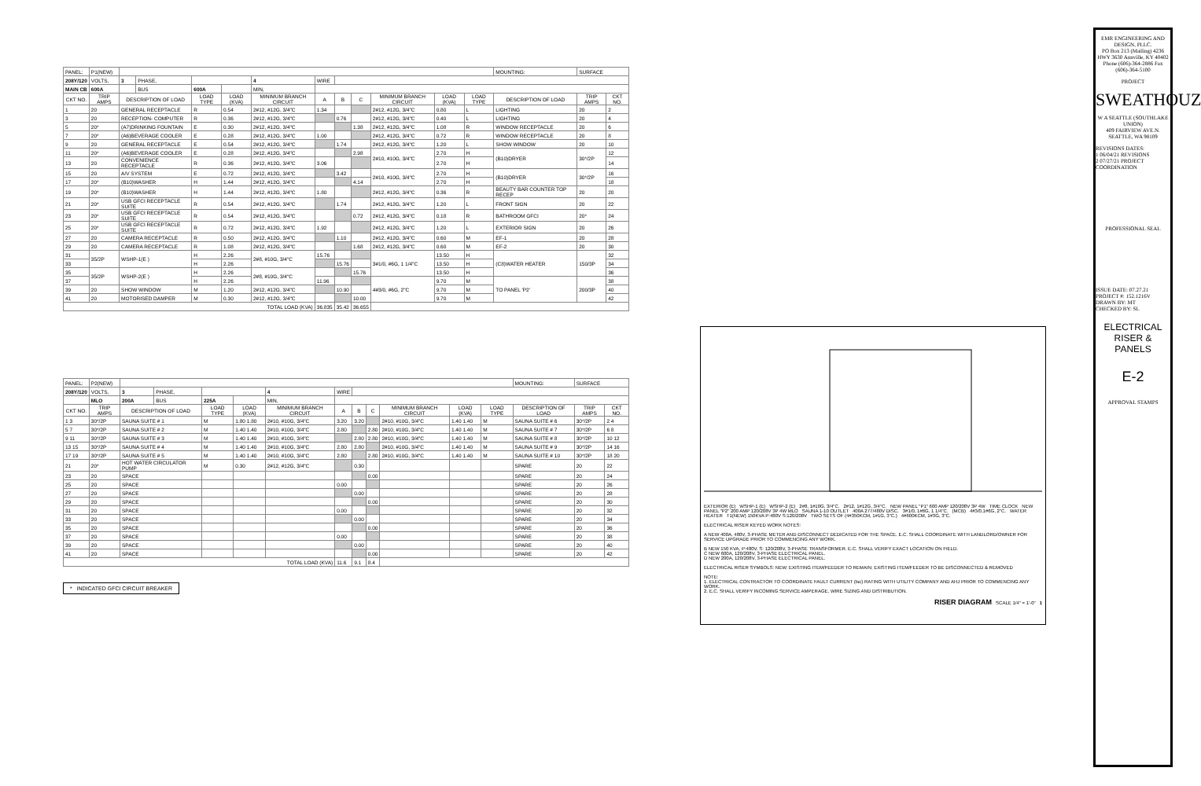| PANEL: | P1(NEW) | | | | | | | | | | | | | MOUNTING: | SURFACE | |
| 208Y/120 | VOLTS, | 3 | PHASE, | | | 4 | WIRE | | | | | | | | | |
| MAIN CB | 600A | | BUS | 600A | | MIN, | | | | | | | | | | |
| CKT NO. | TRIP AMPS | DESCRIPTION OF LOAD | | LOAD TYPE | LOAD (KVA) | MINIMUM BRANCH CIRCUIT | A | B | C | MINIMUM BRANCH CIRCUIT | LOAD (KVA) | LOAD TYPE | DESCRIPTION OF LOAD | | TRIP AMPS | CKT NO. |
| 1 | 20 | GENERAL RECEPTACLE | | R | 0.54 | 2#12, #12G, 3/4"C | 1.34 | | | 2#12, #12G, 3/4"C | 0.80 | L | LIGHTING | | 20 | 2 |
| 3 | 20 | RECEPTION- COMPUTER | | R | 0.36 | 2#12, #12G, 3/4"C | | 0.76 | | 2#12, #12G, 3/4"C | 0.40 | L | LIGHTING | | 20 | 4 |
| 5 | 20* | (A7)DRINKING FOUNTAIN | | E | 0.30 | 2#12, #12G, 3/4"C | | | 1.38 | 2#12, #12G, 3/4"C | 1.08 | R | WINDOW RECEPTACLE | | 20 | 6 |
| 7 | 20* | (A6)BEVERAGE COOLER | | E | 0.28 | 2#12, #12G, 3/4"C | 1.00 | | | 2#12, #12G, 3/4"C | 0.72 | R | WINDOW RECEPTACLE | | 20 | 8 |
| 9 | 20 | GENERAL RECEPTACLE | | E | 0.54 | 2#12, #12G, 3/4"C | | 1.74 | | 2#12, #12G, 3/4"C | 1.20 | L | SHOW WINDOW | | 20 | 10 |
| 11 | 20* | (A6)BEVERAGE COOLER | | E | 0.28 | 2#12, #12G, 3/4"C | | | 2.98 | 2#10, #10G, 3/4"C | 2.70 | H | (B10)DRYER | | 30*/2P | 12 |
| 13 | 20 | CONVENIENCE RECEPTACLE | | R | 0.36 | 2#12, #12G, 3/4"C | 3.06 | | | | 2.70 | H | | | | 14 |
| 15 | 20 | A/V SYSTEM | | E | 0.72 | 2#12, #12G, 3/4"C | | 3.42 | | 2#10, #10G, 3/4"C | 2.70 | H | (B10)DRYER | | 30*/2P | 16 |
| 17 | 20* | (B10)WASHER | | H | 1.44 | 2#12, #12G, 3/4"C | | | 4.14 | | 2.70 | H | | | | 18 |
| 19 | 20* | (B10)WASHER | | H | 1.44 | 2#12, #12G, 3/4"C | 1.80 | | | 2#12, #12G, 3/4"C | 0.36 | R | BEAUTY BAR COUNTER TOP RECEP | | 20 | 20 |
| 21 | 20* | USB GFCI RECEPTACLE SUITE | | R | 0.54 | 2#12, #12G, 3/4"C | | 1.74 | | 2#12, #12G, 3/4"C | 1.20 | L | FRONT SIGN | | 20 | 22 |
| 23 | 20* | USB GFCI RECEPTACLE SUITE | | R | 0.54 | 2#12, #12G, 3/4"C | | | 0.72 | 2#12, #12G, 3/4"C | 0.18 | R | BATHROOM GFCI | | 20* | 24 |
| 25 | 20* | USB GFCI RECEPTACLE SUITE | | R | 0.72 | 2#12, #12G, 3/4"C | 1.92 | | | 2#12, #12G, 3/4"C | 1.20 | L | EXTERIOR SIGN | | 20 | 26 |
| 27 | 20 | CAMERA RECEPTACLE | | R | 0.50 | 2#12, #12G, 3/4"C | | 1.10 | | 2#12, #12G, 3/4"C | 0.60 | M | EF-1 | | 20 | 28 |
| 29 | 20 | CAMERA RECEPTACLE | | R | 1.08 | 2#12, #12G, 3/4"C | | | 1.68 | 2#12, #12G, 3/4"C | 0.60 | M | EF-2 | | 20 | 30 |
| 31 | 35/2P | WSHP-1(E ) | | H | 2.26 | 2#8, #10G, 3/4"C | 15.76 | | | 3#1/0, #6G, 1 1/4"C | 13.50 | H | (C8)WATER HEATER | | 150/3P | 32 |
| 33 | | | | H | 2.26 | | | 15.76 | | | 13.50 | H | | | | 34 |
| 35 | 35/2P | WSHP-2(E ) | | H | 2.26 | 2#8, #10G, 3/4"C | | | 15.76 | | 13.50 | H | | | | 36 |
| 37 | | | | H | 2.26 | | 11.96 | | | 4#3/0, #6G, 2"C | 9.70 | M | TO PANEL 'P2' | | 200/3P | 38 |
| 39 | 20 | SHOW WINDOW | | M | 1.20 | 2#12, #12G, 3/4"C | | 10.90 | | | 9.70 | M | | | | 40 |
| 41 | 20 | MOTORISED DAMPER | | M | 0.30 | 2#12, #12G, 3/4"C | | | 10.00 | | 9.70 | M | | | | 42 |
| TOTAL LOAD (KVA) | | | | | | | 36.835 | 35.42 | 36.655 | | | | | | | |
| PANEL: | P2(NEW) | | | | | | | | | | | | | MOUNTING: | SURFACE | |
| 208Y/120 | VOLTS, | 3 | PHASE, | | | 4 | WIRE | | | | | | | | | |
| | MLO | 200A | BUS | 225A | | MIN, | | | | | | | | | | |
| CKT NO. | TRIP AMPS | DESCRIPTION OF LOAD | | LOAD TYPE | LOAD (KVA) | MINIMUM BRANCH CIRCUIT | A | B | C | MINIMUM BRANCH CIRCUIT | LOAD (KVA) | LOAD TYPE | DESCRIPTION OF LOAD | | TRIP AMPS | CKT NO. |
| 1 3 | 30*/2P | SAUNA SUITE # 1 | | M | 1.80 1.80 | 2#10, #10G, 3/4"C | 3.20 | 3.20 | | 2#10, #10G, 3/4"C | 1.40 1.40 | M | SAUNA SUITE # 6 | | 30*/2P | 2 4 |
| 5 7 | 30*/2P | SAUNA SUITE # 2 | | M | 1.40 1.40 | 2#10, #10G, 3/4"C | 2.80 | | 2.80 | 2#10, #10G, 3/4"C | 1.40 1.40 | M | SAUNA SUITE # 7 | | 30*/2P | 6 8 |
| 9 11 | 30*/2P | SAUNA SUITE # 3 | | M | 1.40 1.40 | 2#10, #10G, 3/4"C | | 2.80 | 2.80 | 2#10, #10G, 3/4"C | 1.40 1.40 | M | SAUNA SUITE # 8 | | 30*/2P | 10 12 |
| 13 15 | 30*/2P | SAUNA SUITE # 4 | | M | 1.40 1.40 | 2#10, #10G, 3/4"C | 2.80 | 2.80 | | 2#10, #10G, 3/4"C | 1.40 1.40 | M | SAUNA SUITE # 9 | | 30*/2P | 14 16 |
| 17 19 | 30*/2P | SAUNA SUITE # 5 | | M | 1.40 1.40 | 2#10, #10G, 3/4"C | 2.80 | | 2.80 | 2#10, #10G, 3/4"C | 1.40 1.40 | M | SAUNA SUITE # 10 | | 30*/2P | 18 20 |
| 21 | 20* | HOT WATER CIRCULATOR PUMP | | M | 0.30 | 2#12, #12G, 3/4"C | | 0.30 | | | | | SPARE | | 20 | 22 |
| 23 | 20 | SPACE | | | | | | | 0.00 | | | | SPARE | | 20 | 24 |
| 25 | 20 | SPACE | | | | | 0.00 | | | | | | SPARE | | 20 | 26 |
| 27 | 20 | SPACE | | | | | | 0.00 | | | | | SPARE | | 20 | 28 |
| 29 | 20 | SPACE | | | | | | | 0.00 | | | | SPARE | | 20 | 30 |
| 31 | 20 | SPACE | | | | | 0.00 | | | | | | SPARE | | 20 | 32 |
| 33 | 20 | SPACE | | | | | | 0.00 | | | | | SPARE | | 20 | 34 |
| 35 | 20 | SPACE | | | | | | | 0.00 | | | | SPARE | | 20 | 36 |
| 37 | 20 | SPACE | | | | | 0.00 | | | | | | SPARE | | 20 | 38 |
| 39 | 20 | SPACE | | | | | | 0.00 | | | | | SPARE | | 20 | 40 |
| 41 | 20 | SPACE | | | | | | | 0.00 | | | | SPARE | | 20 | 42 |
| TOTAL LOAD (KVA) | | | | | | | 11.6 | 9.1 | 8.4 | | | | | | | |
* INDICATED GFCI CIRCUIT BREAKER
EXTERIOR (E) WSHP-1 (E) WSHP-2 (E) 2#8, 1#10G, 3/4"C. 2#12, 1#12G, 3/4"C. NEW PANEL "P1" 600 AMP 120/208V 3P 4W TIME CLOCK NEW PANEL "P2" 200 AMP 120/208V 3P 4W MLO SAUNA 1-10 OUTLET 400A 277/480V DISC. 3#1/0, 1#6G, 1 1/4"C. (MCB) 4#3/0,1#6G, 2"C. WATER HEATER T1(NEW) 150KVA P:480V S:120/208V TWO SETS OF (4#350KCM, 1#1G, 3"C.) 4#600KCM, 1#3G, 3"C.
ELECTRICAL RISER KEYED WORK NOTES:
A NEW 400A, 480V, 3-PHASE METER AND DISCONNECT DEDICATED FOR THE SPACE. E.C. SHALL COORDINATE WITH LANDLORD/OWNER FOR SERVICE UPGRADE PRIOR TO COMMENCING ANY WORK.
B NEW 150 KVA, P:480V, S: 120/208V, 3-PHASE TRANSFORMER. E.C. SHALL VERIFY EXACT LOCATION ON FIELD.
C NEW 600A, 120/208V, 3-PHASE ELECTRICAL PANEL.
D NEW 200A, 120/208V, 3-PHASE ELECTRICAL PANEL.
ELECTRICAL RISER SYMBOLS: NEW; EXISTING ITEM/FEEDER TO REMAIN; EXISTING ITEM/FEEDER TO BE DISCONNECTED & REMOVED
NOTE:
1. ELECTRICAL CONTRACTOR TO COORDINATE FAULT CURRENT (Isc) RATING WITH UTILITY COMPANY AND AHJ PRIOR TO COMMENCING ANY WORK.
2. E.C. SHALL VERIFY INCOMING SERVICE AMPERAGE, WIRE SIZING AND DISTRIBUTION.
RISER DIAGRAM SCALE 1/4" = 1'-0" 1
EMR ENGINEERING AND DESIGN, PLLC.
PO Box 213 (Mailing) 4236 HWY 3630 Annville, KY 40402 Phone (606)-364-2886 Fax (606)-364-5100
PROJECT
SWEATHOUZ
W A SEATTLE (SOUTHLAKE UNION)
409 FAIRVIEW AVE.N.
SEATTLE, WA 98109
REVISIONS DATES:
1 06/04/21 REVISIONS
2 07/27/21 PROJECT COORDINATION
PROFESSIONAL SEAL
ISSUE DATE: 07.27.21
PROJECT #: 152.1216V
DRAWN BY: MT
CHECKED BY: SL
ELECTRICAL RISER & PANELS
E-2
APPROVAL STAMPS